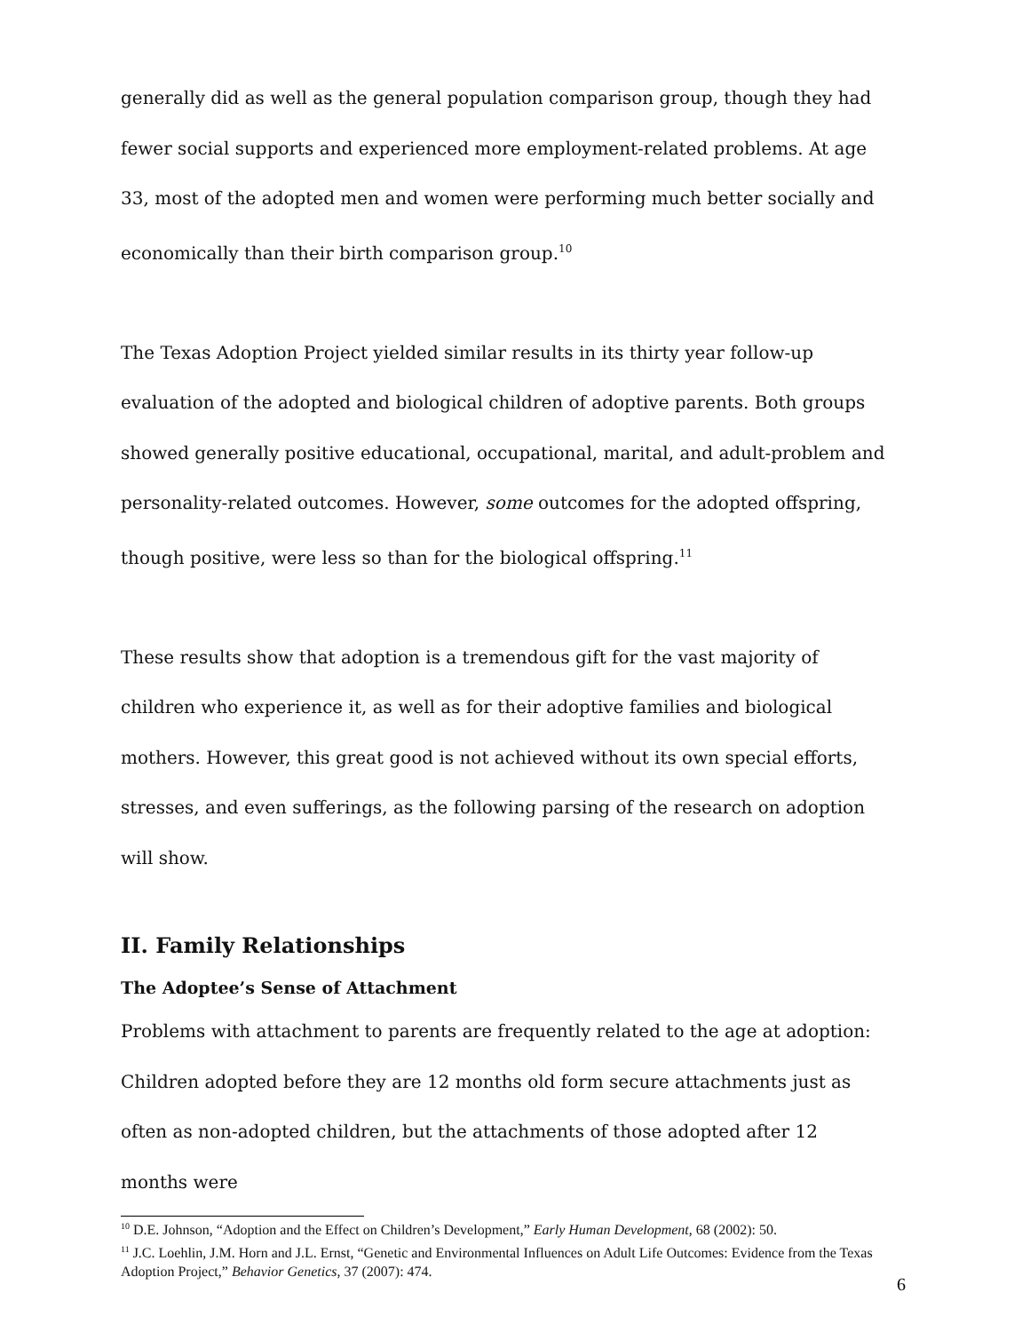generally did as well as the general population comparison group, though they had fewer social supports and experienced more employment-related problems. At age 33, most of the adopted men and women were performing much better socially and economically than their birth comparison group.<sup>10</sup>
The Texas Adoption Project yielded similar results in its thirty year follow-up evaluation of the adopted and biological children of adoptive parents. Both groups showed generally positive educational, occupational, marital, and adult-problem and personality-related outcomes. However, some outcomes for the adopted offspring, though positive, were less so than for the biological offspring.<sup>11</sup>
These results show that adoption is a tremendous gift for the vast majority of children who experience it, as well as for their adoptive families and biological mothers. However, this great good is not achieved without its own special efforts, stresses, and even sufferings, as the following parsing of the research on adoption will show.
II. Family Relationships
The Adoptee’s Sense of Attachment
Problems with attachment to parents are frequently related to the age at adoption: Children adopted before they are 12 months old form secure attachments just as often as non-adopted children, but the attachments of those adopted after 12 months were
<sup>10</sup> D.E. Johnson, “Adoption and the Effect on Children’s Development,” Early Human Development, 68 (2002): 50.
<sup>11</sup> J.C. Loehlin, J.M. Horn and J.L. Ernst, “Genetic and Environmental Influences on Adult Life Outcomes: Evidence from the Texas Adoption Project,” Behavior Genetics, 37 (2007): 474.
6